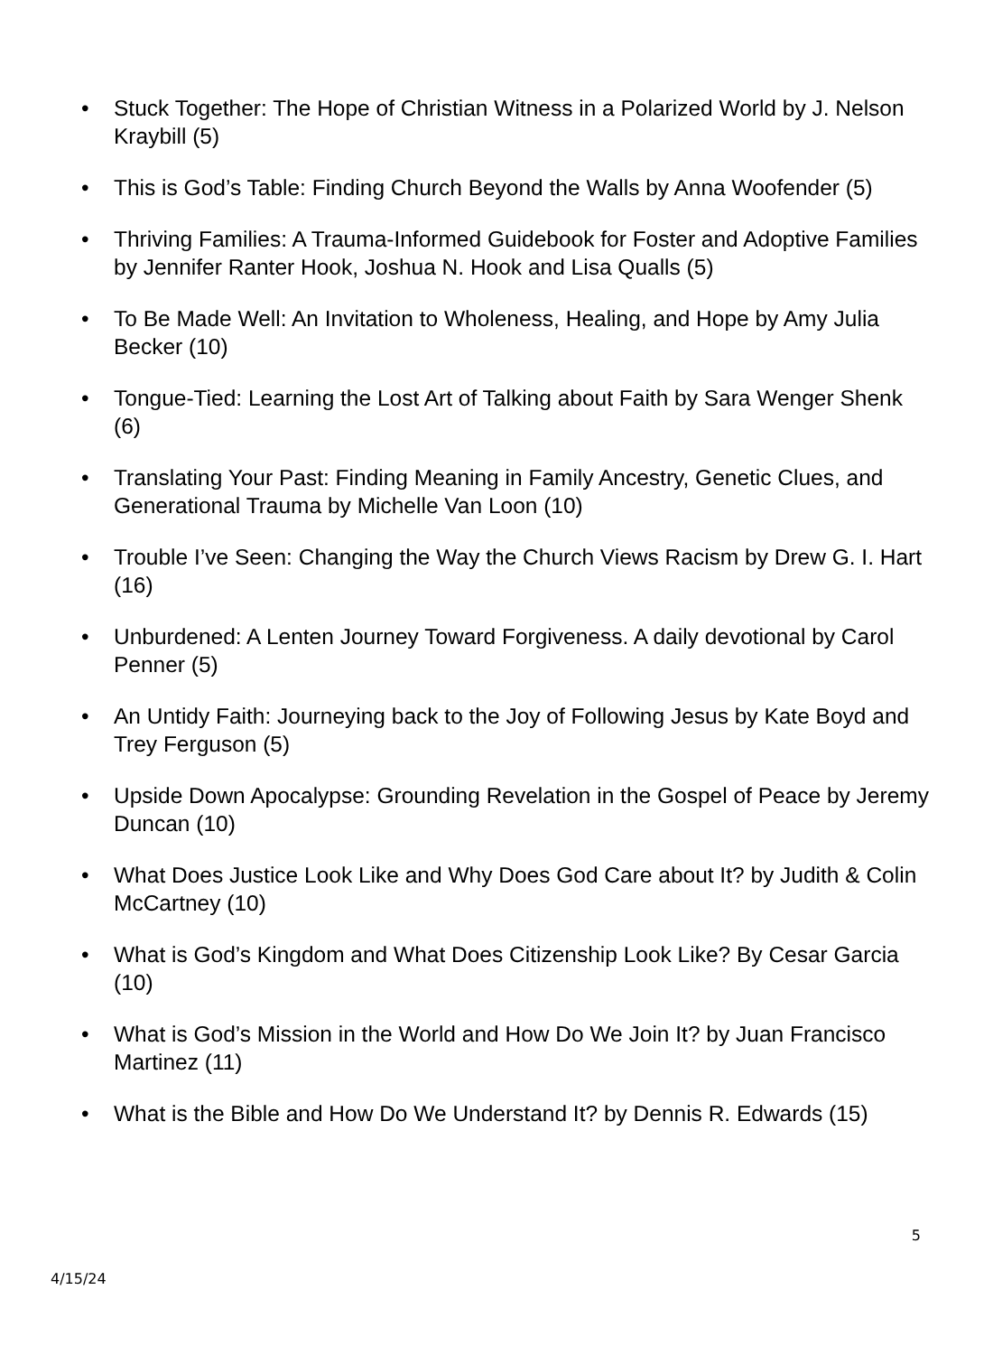• Stuck Together: The Hope of Christian Witness in a Polarized World by J. Nelson Kraybill (5)
• This is God’s Table: Finding Church Beyond the Walls by Anna Woofender (5)
• Thriving Families: A Trauma-Informed Guidebook for Foster and Adoptive Families by Jennifer Ranter Hook, Joshua N. Hook and Lisa Qualls (5)
• To Be Made Well: An Invitation to Wholeness, Healing, and Hope by Amy Julia Becker (10)
• Tongue-Tied: Learning the Lost Art of Talking about Faith by Sara Wenger Shenk (6)
• Translating Your Past: Finding Meaning in Family Ancestry, Genetic Clues, and Generational Trauma by Michelle Van Loon (10)
• Trouble I’ve Seen: Changing the Way the Church Views Racism by Drew G. I. Hart (16)
• Unburdened: A Lenten Journey Toward Forgiveness. A daily devotional by Carol Penner (5)
• An Untidy Faith: Journeying back to the Joy of Following Jesus by Kate Boyd and Trey Ferguson (5)
• Upside Down Apocalypse: Grounding Revelation in the Gospel of Peace by Jeremy Duncan (10)
• What Does Justice Look Like and Why Does God Care about It? by Judith & Colin McCartney (10)
• What is God’s Kingdom and What Does Citizenship Look Like? By Cesar Garcia (10)
• What is God’s Mission in the World and How Do We Join It? by Juan Francisco Martinez (11)
• What is the Bible and How Do We Understand It? by Dennis R. Edwards (15)
5
4/15/24